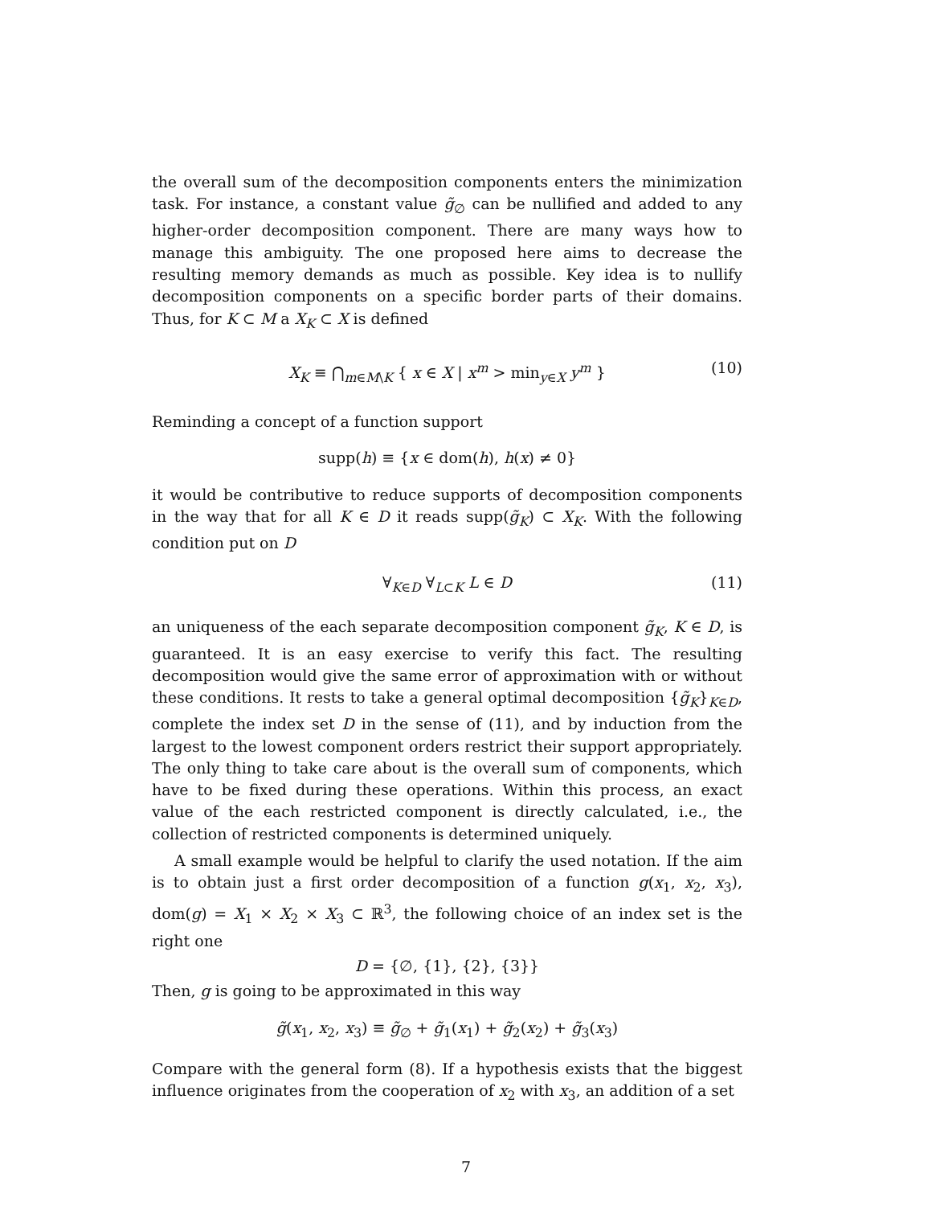the overall sum of the decomposition components enters the minimization task. For instance, a constant value g̃<sub>∅</sub> can be nullified and added to any higher-order decomposition component. There are many ways how to manage this ambiguity. The one proposed here aims to decrease the resulting memory demands as much as possible. Key idea is to nullify decomposition components on a specific border parts of their domains. Thus, for K ⊂ M a X<sub>K</sub> ⊂ X is defined
X<sub>K</sub> ≡ ⋂<sub>m∈M\K</sub> { x ∈ X | x<sup>m</sup> > min<sub>y∈X</sub> y<sup>m</sup> } (10)
Reminding a concept of a function support
supp(h) ≡ {x ∈ dom(h), h(x) ≠ 0}
it would be contributive to reduce supports of decomposition components in the way that for all K ∈ D it reads supp(g̃<sub>K</sub>) ⊂ X<sub>K</sub>. With the following condition put on D
∀<sub>K∈D</sub> ∀<sub>L⊂K</sub> L ∈ D (11)
an uniqueness of the each separate decomposition component g̃<sub>K</sub>, K ∈ D, is guaranteed. It is an easy exercise to verify this fact. The resulting decomposition would give the same error of approximation with or without these conditions. It rests to take a general optimal decomposition {g̃<sub>K</sub>}<sub>K∈D</sub>, complete the index set D in the sense of (11), and by induction from the largest to the lowest component orders restrict their support appropriately. The only thing to take care about is the overall sum of components, which have to be fixed during these operations. Within this process, an exact value of the each restricted component is directly calculated, i.e., the collection of restricted components is determined uniquely.
A small example would be helpful to clarify the used notation. If the aim is to obtain just a first order decomposition of a function g(x<sub>1</sub>, x<sub>2</sub>, x<sub>3</sub>), dom(g) = X<sub>1</sub> × X<sub>2</sub> × X<sub>3</sub> ⊂ ℝ<sup>3</sup>, the following choice of an index set is the right one
D = {∅, {1}, {2}, {3}}
Then, g is going to be approximated in this way
g̃(x<sub>1</sub>, x<sub>2</sub>, x<sub>3</sub>) ≡ g̃<sub>∅</sub> + g̃<sub>1</sub>(x<sub>1</sub>) + g̃<sub>2</sub>(x<sub>2</sub>) + g̃<sub>3</sub>(x<sub>3</sub>)
Compare with the general form (8). If a hypothesis exists that the biggest influence originates from the cooperation of x<sub>2</sub> with x<sub>3</sub>, an addition of a set
7